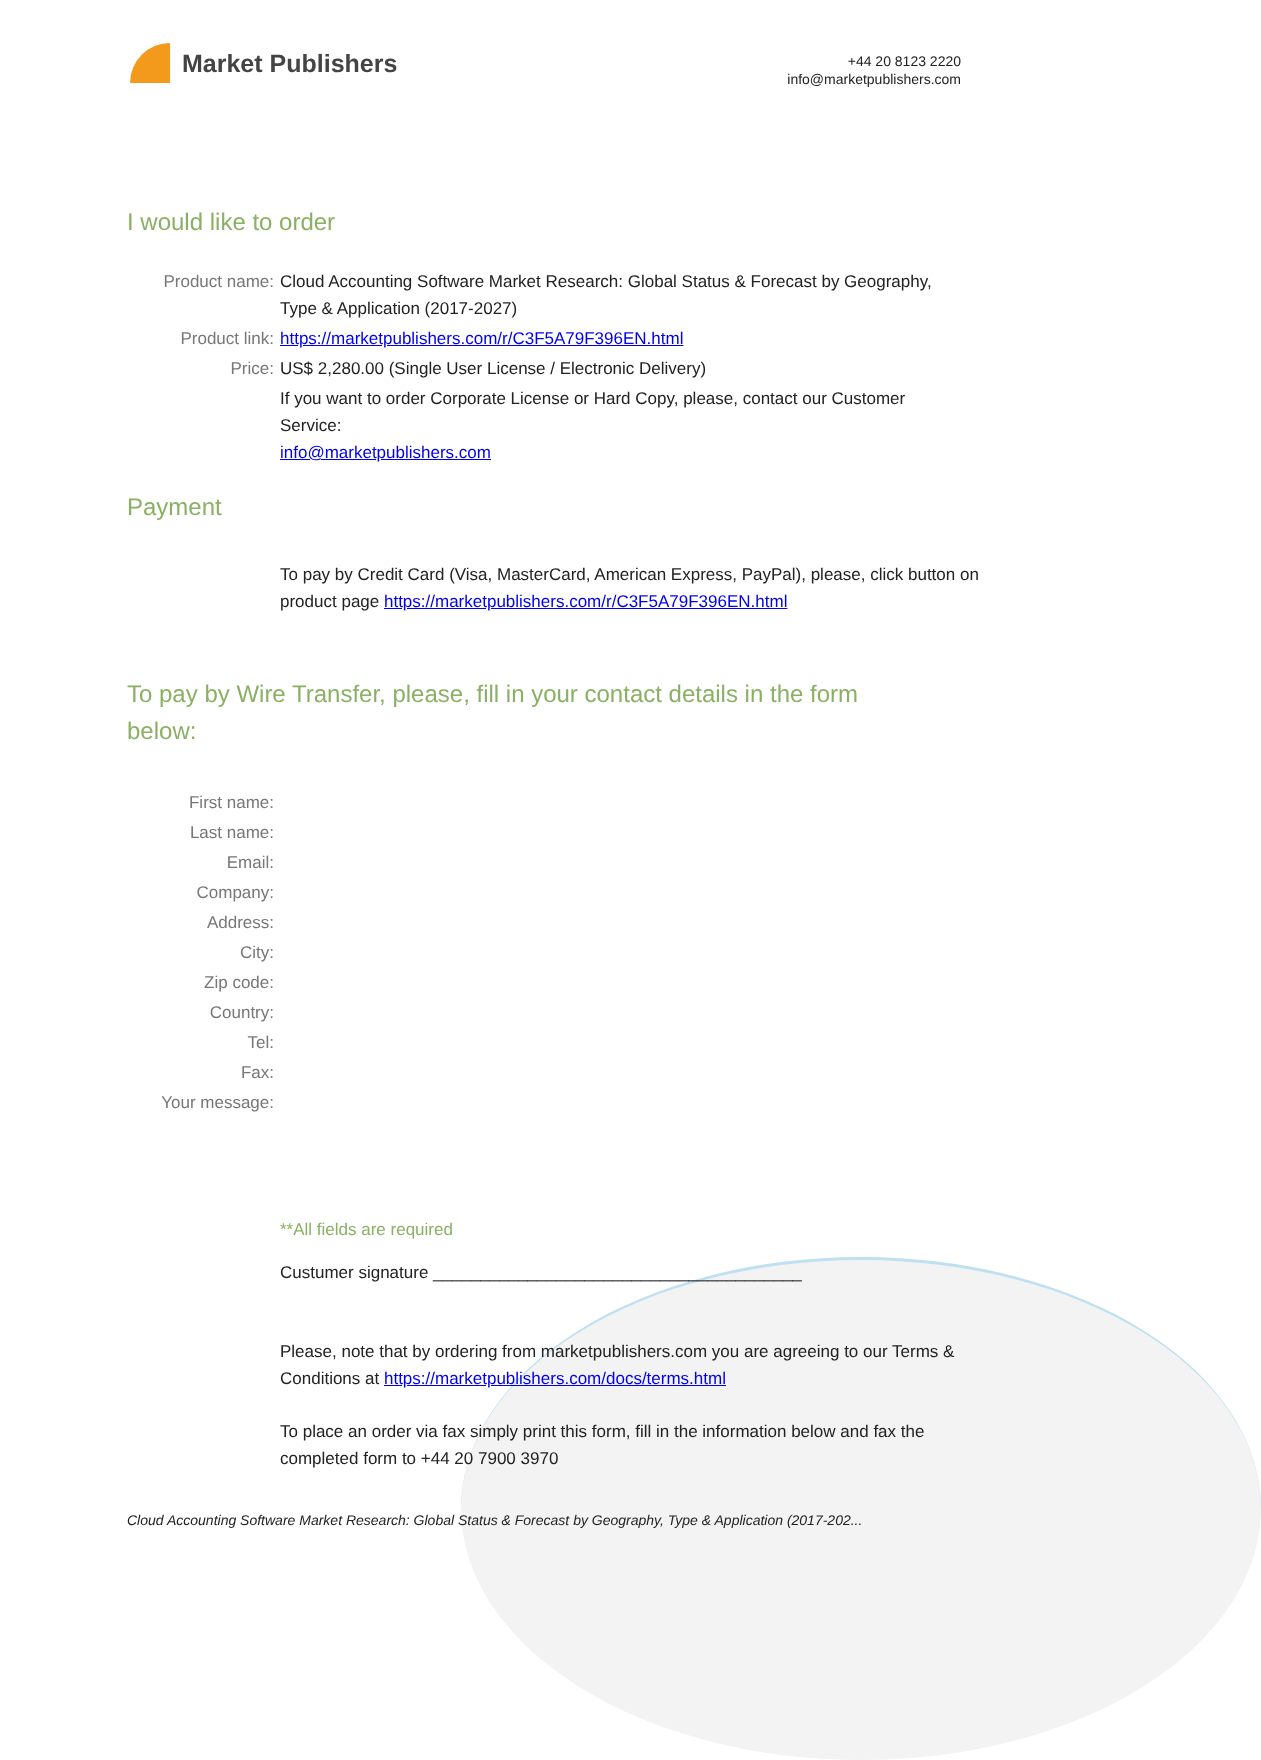Market Publishers
+44 20 8123 2220
info@marketpublishers.com
I would like to order
Product name: Cloud Accounting Software Market Research: Global Status & Forecast by Geography, Type & Application (2017-2027)
Product link: https://marketpublishers.com/r/C3F5A79F396EN.html
Price: US$ 2,280.00 (Single User License / Electronic Delivery)
If you want to order Corporate License or Hard Copy, please, contact our Customer Service:
info@marketpublishers.com
Payment
To pay by Credit Card (Visa, MasterCard, American Express, PayPal), please, click button on product page https://marketpublishers.com/r/C3F5A79F396EN.html
To pay by Wire Transfer, please, fill in your contact details in the form below:
First name:
Last name:
Email:
Company:
Address:
City:
Zip code:
Country:
Tel:
Fax:
Your message:
**All fields are required
Custumer signature _______________________________________
Please, note that by ordering from marketpublishers.com you are agreeing to our Terms & Conditions at https://marketpublishers.com/docs/terms.html
To place an order via fax simply print this form, fill in the information below and fax the completed form to +44 20 7900 3970
Cloud Accounting Software Market Research: Global Status & Forecast by Geography, Type & Application (2017-202...